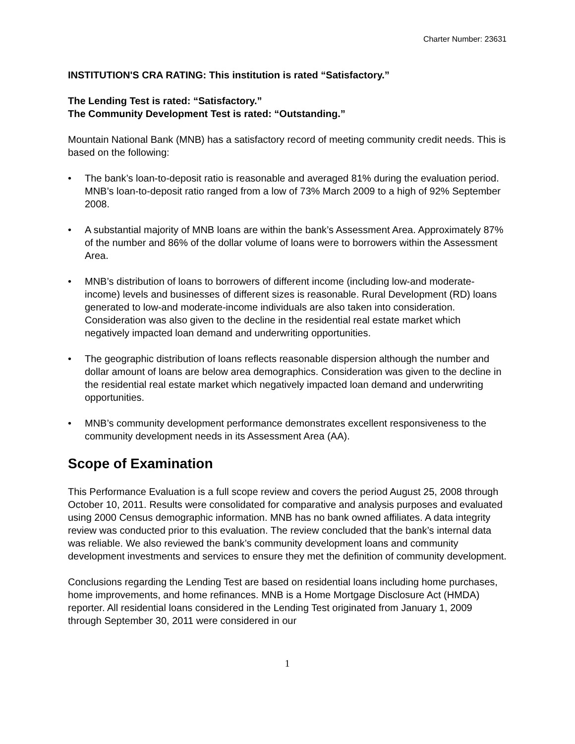Charter Number: 23631
INSTITUTION'S CRA RATING: This institution is rated “Satisfactory.”
The Lending Test is rated: “Satisfactory.”
The Community Development Test is rated: “Outstanding.”
Mountain National Bank (MNB) has a satisfactory record of meeting community credit needs. This is based on the following:
• The bank’s loan-to-deposit ratio is reasonable and averaged 81% during the evaluation period. MNB’s loan-to-deposit ratio ranged from a low of 73% March 2009 to a high of 92% September 2008.
• A substantial majority of MNB loans are within the bank’s Assessment Area. Approximately 87% of the number and 86% of the dollar volume of loans were to borrowers within the Assessment Area.
• MNB’s distribution of loans to borrowers of different income (including low-and moderate-income) levels and businesses of different sizes is reasonable. Rural Development (RD) loans generated to low-and moderate-income individuals are also taken into consideration. Consideration was also given to the decline in the residential real estate market which negatively impacted loan demand and underwriting opportunities.
• The geographic distribution of loans reflects reasonable dispersion although the number and dollar amount of loans are below area demographics. Consideration was given to the decline in the residential real estate market which negatively impacted loan demand and underwriting opportunities.
• MNB’s community development performance demonstrates excellent responsiveness to the community development needs in its Assessment Area (AA).
Scope of Examination
This Performance Evaluation is a full scope review and covers the period August 25, 2008 through October 10, 2011. Results were consolidated for comparative and analysis purposes and evaluated using 2000 Census demographic information. MNB has no bank owned affiliates. A data integrity review was conducted prior to this evaluation. The review concluded that the bank’s internal data was reliable. We also reviewed the bank’s community development loans and community development investments and services to ensure they met the definition of community development.
Conclusions regarding the Lending Test are based on residential loans including home purchases, home improvements, and home refinances. MNB is a Home Mortgage Disclosure Act (HMDA) reporter. All residential loans considered in the Lending Test originated from January 1, 2009 through September 30, 2011 were considered in our
1